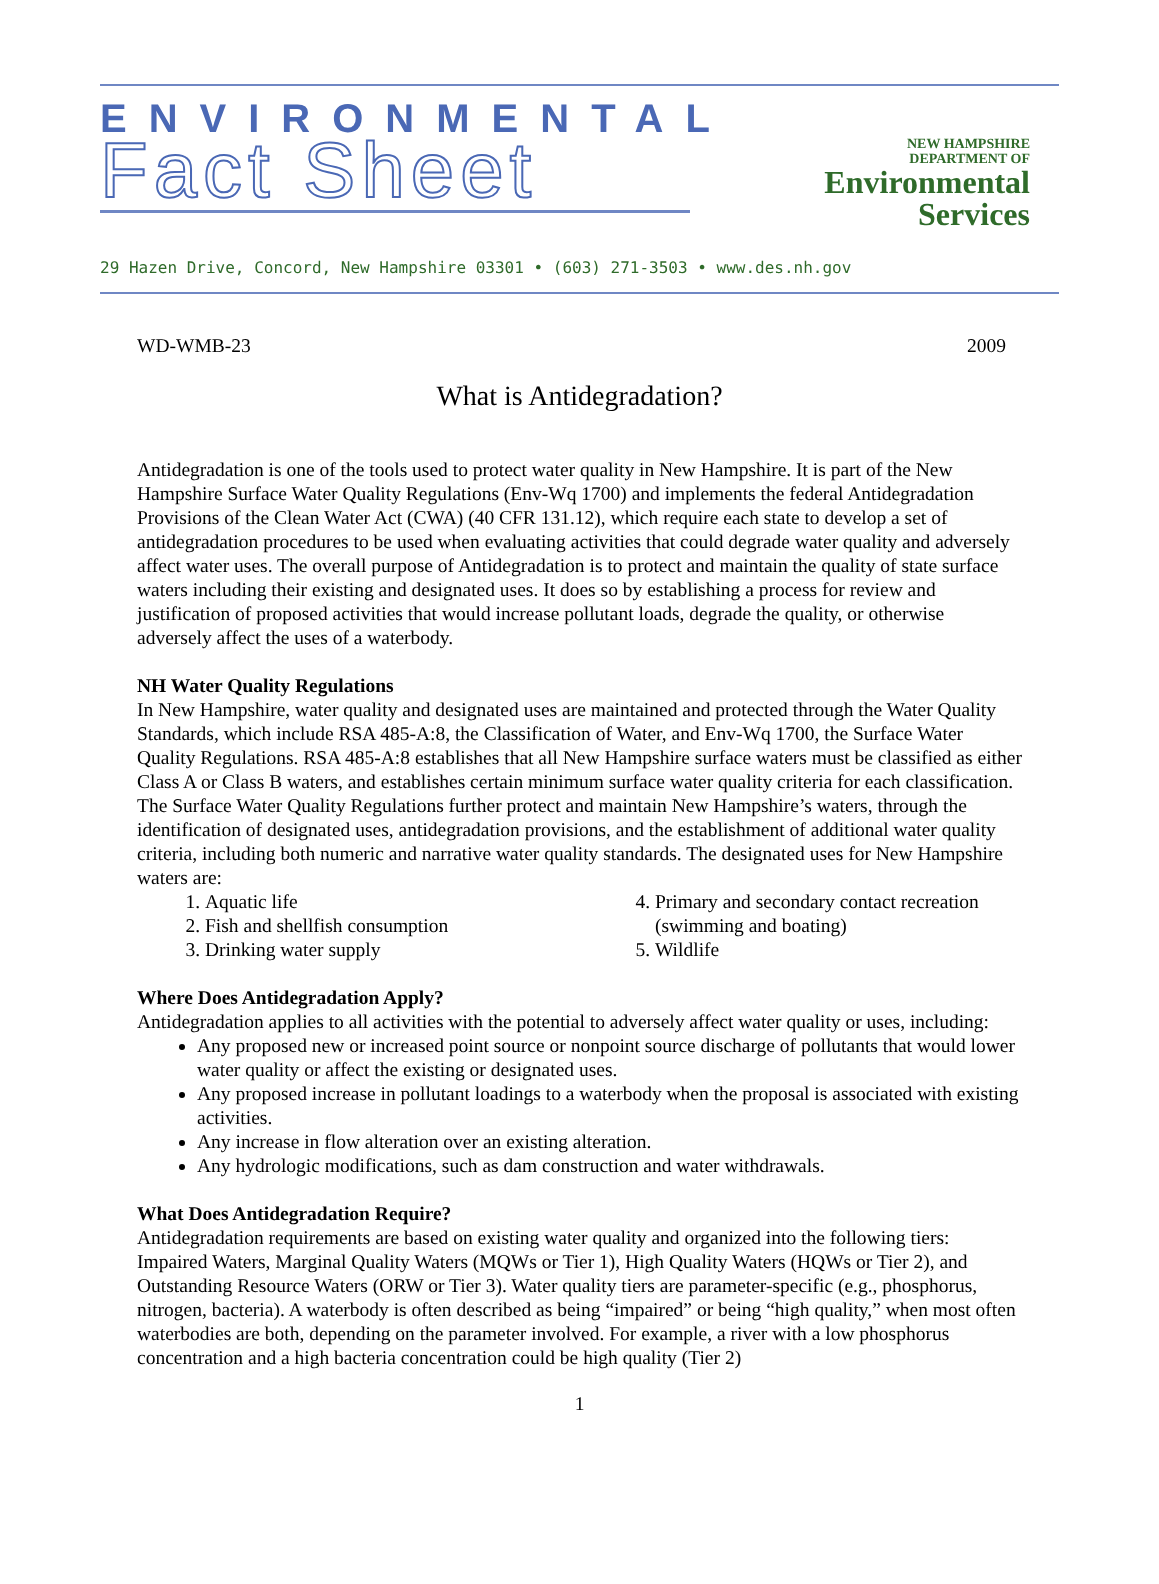ENVIRONMENTAL
Fact Sheet
NEW HAMPSHIRE
DEPARTMENT OF
Environmental
Services
29 Hazen Drive, Concord, New Hampshire 03301 • (603) 271-3503 • www.des.nh.gov
WD-WMB-23 2009
What is Antidegradation?
Antidegradation is one of the tools used to protect water quality in New Hampshire. It is part of the New Hampshire Surface Water Quality Regulations (Env-Wq 1700) and implements the federal Antidegradation Provisions of the Clean Water Act (CWA) (40 CFR 131.12), which require each state to develop a set of antidegradation procedures to be used when evaluating activities that could degrade water quality and adversely affect water uses. The overall purpose of Antidegradation is to protect and maintain the quality of state surface waters including their existing and designated uses. It does so by establishing a process for review and justification of proposed activities that would increase pollutant loads, degrade the quality, or otherwise adversely affect the uses of a waterbody.
NH Water Quality Regulations
In New Hampshire, water quality and designated uses are maintained and protected through the Water Quality Standards, which include RSA 485-A:8, the Classification of Water, and Env-Wq 1700, the Surface Water Quality Regulations. RSA 485-A:8 establishes that all New Hampshire surface waters must be classified as either Class A or Class B waters, and establishes certain minimum surface water quality criteria for each classification. The Surface Water Quality Regulations further protect and maintain New Hampshire’s waters, through the identification of designated uses, antidegradation provisions, and the establishment of additional water quality criteria, including both numeric and narrative water quality standards. The designated uses for New Hampshire waters are:
1. Aquatic life
2. Fish and shellfish consumption
3. Drinking water supply
4. Primary and secondary contact recreation (swimming and boating)
5. Wildlife
Where Does Antidegradation Apply?
Antidegradation applies to all activities with the potential to adversely affect water quality or uses, including:
Any proposed new or increased point source or nonpoint source discharge of pollutants that would lower water quality or affect the existing or designated uses.
Any proposed increase in pollutant loadings to a waterbody when the proposal is associated with existing activities.
Any increase in flow alteration over an existing alteration.
Any hydrologic modifications, such as dam construction and water withdrawals.
What Does Antidegradation Require?
Antidegradation requirements are based on existing water quality and organized into the following tiers: Impaired Waters, Marginal Quality Waters (MQWs or Tier 1), High Quality Waters (HQWs or Tier 2), and Outstanding Resource Waters (ORW or Tier 3). Water quality tiers are parameter-specific (e.g., phosphorus, nitrogen, bacteria). A waterbody is often described as being “impaired” or being “high quality,” when most often waterbodies are both, depending on the parameter involved. For example, a river with a low phosphorus concentration and a high bacteria concentration could be high quality (Tier 2)
1